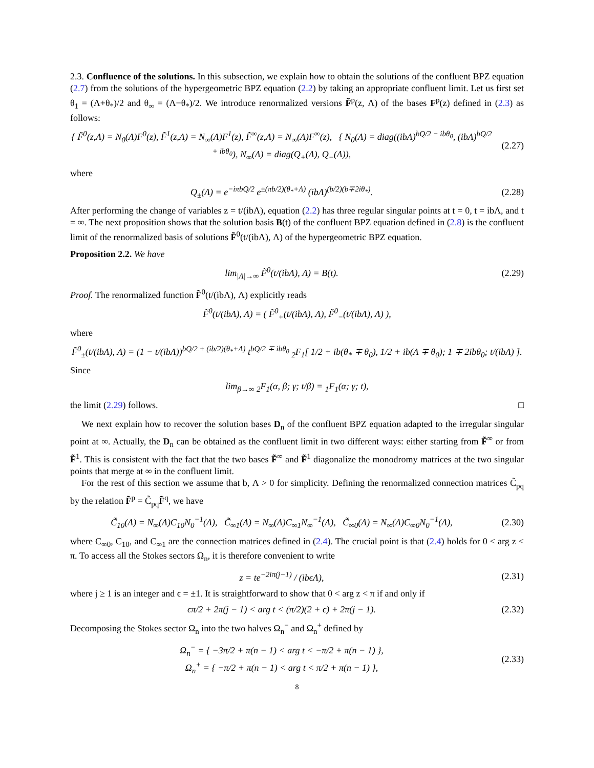2.3. Confluence of the solutions. In this subsection, we explain how to obtain the solutions of the confluent BPZ equation (2.7) from the solutions of the hypergeometric BPZ equation (2.2) by taking an appropriate confluent limit. Let us first set θ<sub>1</sub> = (Λ+θ<sub>*</sub>)/2 and θ<sub>∞</sub> = (Λ−θ<sub>*</sub>)/2. We introduce renormalized versions F̃<sup>p</sup>(z, Λ) of the bases F<sup>p</sup>(z) defined in (2.3) as follows:
{ F̃<sup>0</sup>(z,Λ) = N<sub>0</sub>(Λ)F<sup>0</sup>(z), F̃<sup>1</sup>(z,Λ) = N<sub>∞</sub>(Λ)F<sup>1</sup>(z), F̃<sup>∞</sup>(z,Λ) = N<sub>∞</sub>(Λ)F<sup>∞</sup>(z), { N<sub>0</sub>(Λ) = diag((ibΛ)<sup>bQ/2 − ibθ<sub>0</sub></sup>, (ibΛ)<sup>bQ/2 + ibθ<sub>0</sub></sup>), N<sub>∞</sub>(Λ) = diag(Q<sub>+</sub>(Λ), Q<sub>−</sub>(Λ)),
(2.27)
where
Q<sub>±</sub>(Λ) = e<sup>−iπbQ/2</sup> e<sup>±(πb/2)(θ<sub>*</sub>+Λ)</sup> (ibΛ)<sup>(b/2)(b∓2iθ<sub>*</sub>)</sup>.
(2.28)
After performing the change of variables z = t/(ibΛ), equation (2.2) has three regular singular points at t = 0, t = ibΛ, and t = ∞. The next proposition shows that the solution basis B(t) of the confluent BPZ equation defined in (2.8) is the confluent limit of the renormalized basis of solutions F̃<sup>0</sup>(t/(ibΛ), Λ) of the hypergeometric BPZ equation.
Proposition 2.2. We have
lim<sub>|Λ|→∞</sub> F̃<sup>0</sup>(t/(ibΛ), Λ) = B(t).
(2.29)
Proof. The renormalized function F̃<sup>0</sup>(t/(ibΛ), Λ) explicitly reads
F̃<sup>0</sup>(t/(ibΛ), Λ) = ( F̃<sup>0</sup><sub>+</sub>(t/(ibΛ), Λ), F̃<sup>0</sup><sub>−</sub>(t/(ibΛ), Λ) ),
where
F̃<sup>0</sup><sub>±</sub>(t/(ibΛ), Λ) = (1 − t/(ibΛ))<sup>bQ/2 + (ib/2)(θ<sub>*</sub>+Λ)</sup> t<sup>bQ/2 ∓ ibθ<sub>0</sub></sup> <sub>2</sub>F<sub>1</sub>[ 1/2 + ib(θ<sub>*</sub> ∓ θ<sub>0</sub>), 1/2 + ib(Λ ∓ θ<sub>0</sub>); 1 ∓ 2ibθ<sub>0</sub>; t/(ibΛ) ].
Since
lim<sub>β→∞</sub> <sub>2</sub>F<sub>1</sub>(α, β; γ; t/β) = <sub>1</sub>F<sub>1</sub>(α; γ; t),
the limit (2.29) follows. □
We next explain how to recover the solution bases D<sub>n</sub> of the confluent BPZ equation adapted to the irregular singular point at ∞. Actually, the D<sub>n</sub> can be obtained as the confluent limit in two different ways: either starting from F̃<sup>∞</sup> or from F̃<sup>1</sup>. This is consistent with the fact that the two bases F̃<sup>∞</sup> and F̃<sup>1</sup> diagonalize the monodromy matrices at the two singular points that merge at ∞ in the confluent limit.
For the rest of this section we assume that b, Λ > 0 for simplicity. Defining the renormalized connection matrices C̃<sub>pq</sub> by the relation F̃<sup>p</sup> = C̃<sub>pq</sub>F̃<sup>q</sup>, we have
C̃<sub>10</sub>(Λ) = N<sub>∞</sub>(Λ)C<sub>10</sub>N<sub>0</sub><sup>−1</sup>(Λ), C̃<sub>∞1</sub>(Λ) = N<sub>∞</sub>(Λ)C<sub>∞1</sub>N<sub>∞</sub><sup>−1</sup>(Λ), C̃<sub>∞0</sub>(Λ) = N<sub>∞</sub>(Λ)C<sub>∞0</sub>N<sub>0</sub><sup>−1</sup>(Λ),
(2.30)
where C<sub>∞0</sub>, C<sub>10</sub>, and C<sub>∞1</sub> are the connection matrices defined in (2.4). The crucial point is that (2.4) holds for 0 < arg z < π. To access all the Stokes sectors Ω<sub>n</sub>, it is therefore convenient to write
z = te<sup>−2iπ(j−1)</sup> / (ibϵΛ),
(2.31)
where j ≥ 1 is an integer and ϵ = ±1. It is straightforward to show that 0 < arg z < π if and only if
ϵπ/2 + 2π(j − 1) < arg t < (π/2)(2 + ϵ) + 2π(j − 1).
(2.32)
Decomposing the Stokes sector Ω<sub>n</sub> into the two halves Ω<sub>n</sub><sup>−</sup> and Ω<sub>n</sub><sup>+</sup> defined by
Ω<sub>n</sub><sup>−</sup> = { −3π/2 + π(n − 1) < arg t < −π/2 + π(n − 1) },
Ω<sub>n</sub><sup>+</sup> = { −π/2 + π(n − 1) < arg t < π/2 + π(n − 1) },
(2.33)
8